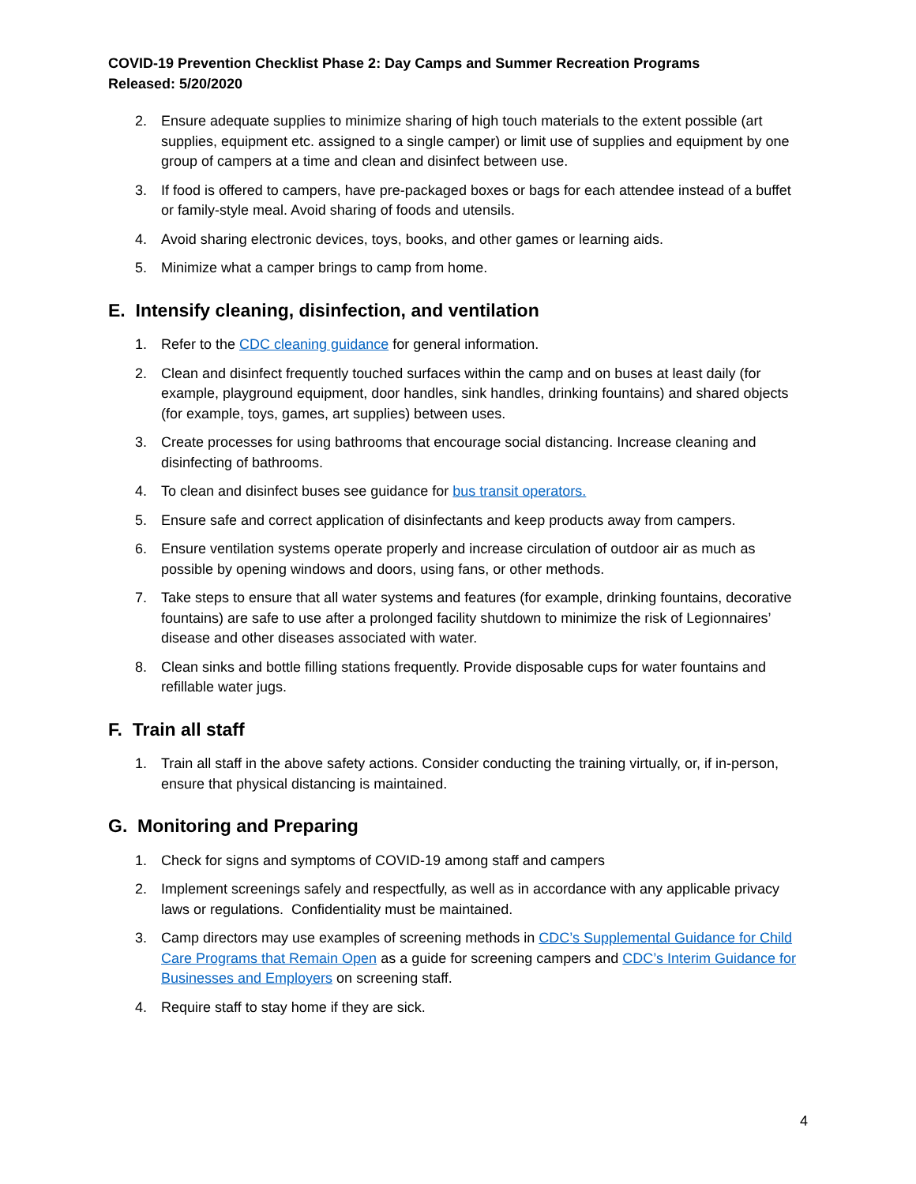COVID-19 Prevention Checklist Phase 2: Day Camps and Summer Recreation Programs
Released: 5/20/2020
2. Ensure adequate supplies to minimize sharing of high touch materials to the extent possible (art supplies, equipment etc. assigned to a single camper) or limit use of supplies and equipment by one group of campers at a time and clean and disinfect between use.
3. If food is offered to campers, have pre-packaged boxes or bags for each attendee instead of a buffet or family-style meal. Avoid sharing of foods and utensils.
4. Avoid sharing electronic devices, toys, books, and other games or learning aids.
5. Minimize what a camper brings to camp from home.
E. Intensify cleaning, disinfection, and ventilation
1. Refer to the CDC cleaning guidance for general information.
2. Clean and disinfect frequently touched surfaces within the camp and on buses at least daily (for example, playground equipment, door handles, sink handles, drinking fountains) and shared objects (for example, toys, games, art supplies) between uses.
3. Create processes for using bathrooms that encourage social distancing. Increase cleaning and disinfecting of bathrooms.
4. To clean and disinfect buses see guidance for bus transit operators.
5. Ensure safe and correct application of disinfectants and keep products away from campers.
6. Ensure ventilation systems operate properly and increase circulation of outdoor air as much as possible by opening windows and doors, using fans, or other methods.
7. Take steps to ensure that all water systems and features (for example, drinking fountains, decorative fountains) are safe to use after a prolonged facility shutdown to minimize the risk of Legionnaires’ disease and other diseases associated with water.
8. Clean sinks and bottle filling stations frequently. Provide disposable cups for water fountains and refillable water jugs.
F. Train all staff
1. Train all staff in the above safety actions. Consider conducting the training virtually, or, if in-person, ensure that physical distancing is maintained.
G. Monitoring and Preparing
1. Check for signs and symptoms of COVID-19 among staff and campers
2. Implement screenings safely and respectfully, as well as in accordance with any applicable privacy laws or regulations. Confidentiality must be maintained.
3. Camp directors may use examples of screening methods in CDC’s Supplemental Guidance for Child Care Programs that Remain Open as a guide for screening campers and CDC’s Interim Guidance for Businesses and Employers on screening staff.
4. Require staff to stay home if they are sick.
4